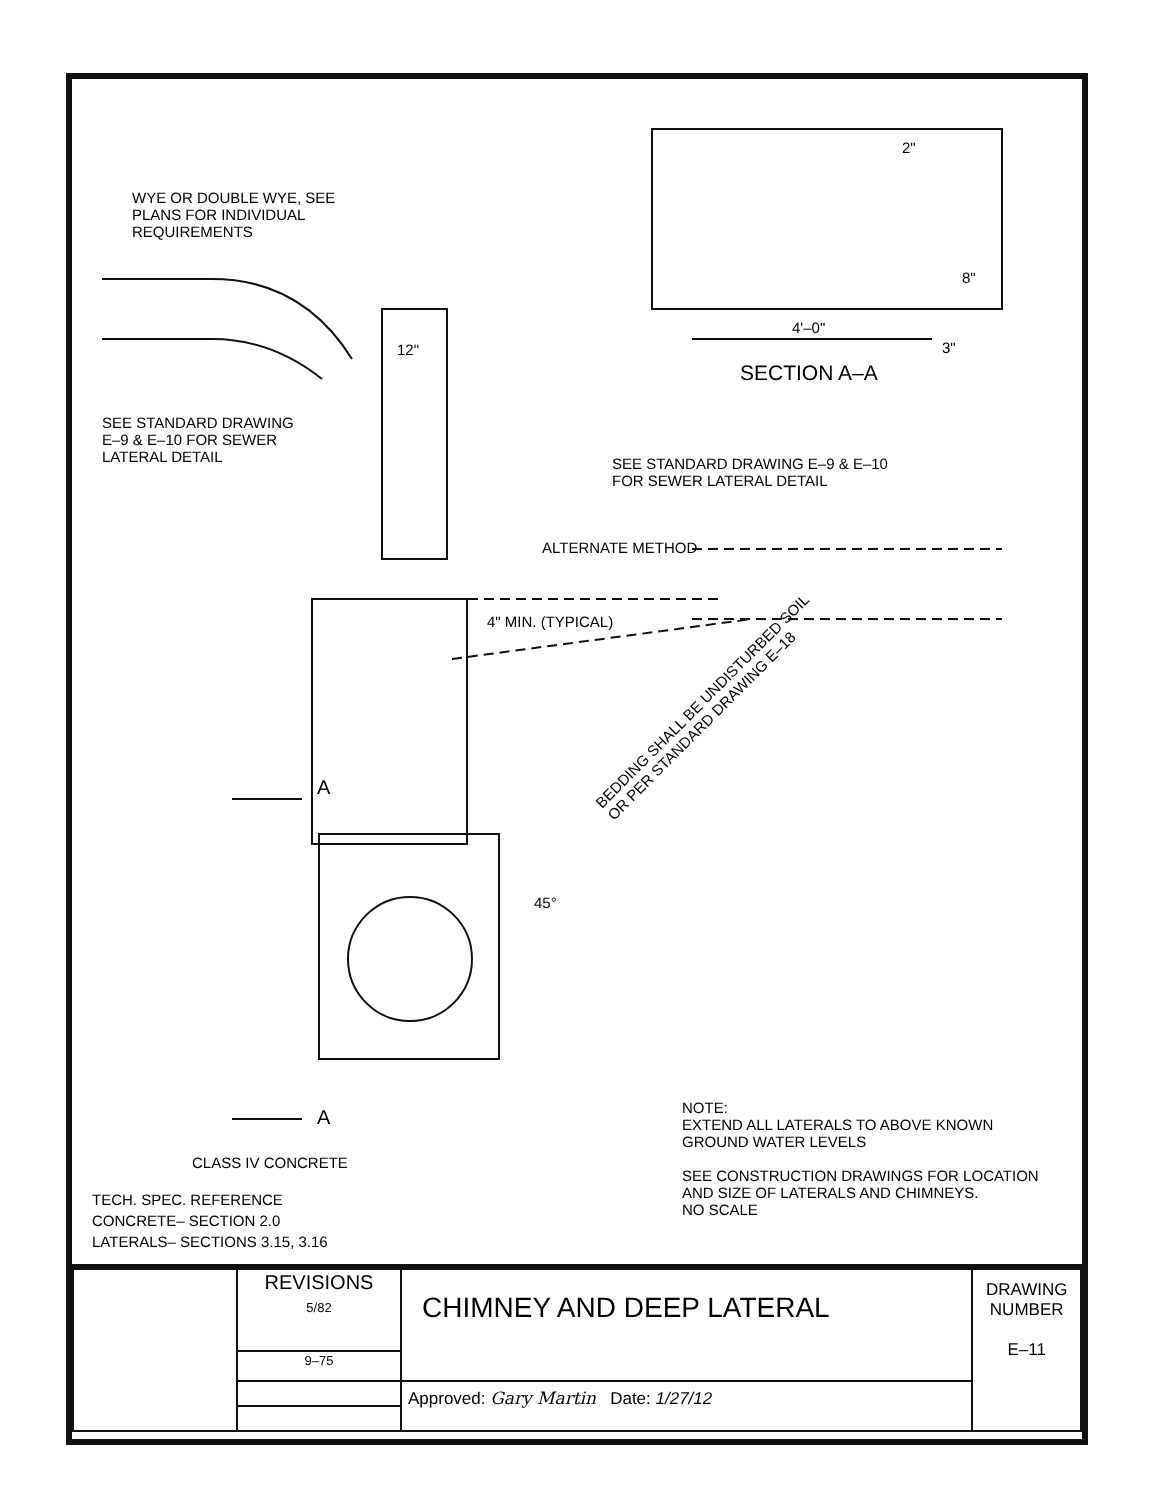WYE OR DOUBLE WYE, SEE
PLANS FOR INDIVIDUAL
REQUIREMENTS
12"
2"
8"
4'–0"
3"
SECTION A–A
SEE STANDARD DRAWING
E–9 & E–10 FOR SEWER
LATERAL DETAIL
SEE STANDARD DRAWING E–9 & E–10
FOR SEWER LATERAL DETAIL
ALTERNATE METHOD
4" MIN. (TYPICAL)
A
BEDDING SHALL BE UNDISTURBED SOIL
OR PER STANDARD DRAWING E–18
45°
A
NOTE:
EXTEND ALL LATERALS TO ABOVE KNOWN
GROUND WATER LEVELS
SEE CONSTRUCTION DRAWINGS FOR LOCATION
AND SIZE OF LATERALS AND CHIMNEYS.
NO SCALE
CLASS IV CONCRETE
TECH. SPEC. REFERENCE
CONCRETE– SECTION 2.0
LATERALS– SECTIONS 3.15, 3.16
| | REVISIONS 5/82 | CHIMNEY AND DEEP LATERAL | DRAWING NUMBER E–11 |
| | 9–75 | | |
| | | Approved: Gary Martin Date: 1/27/12 | |